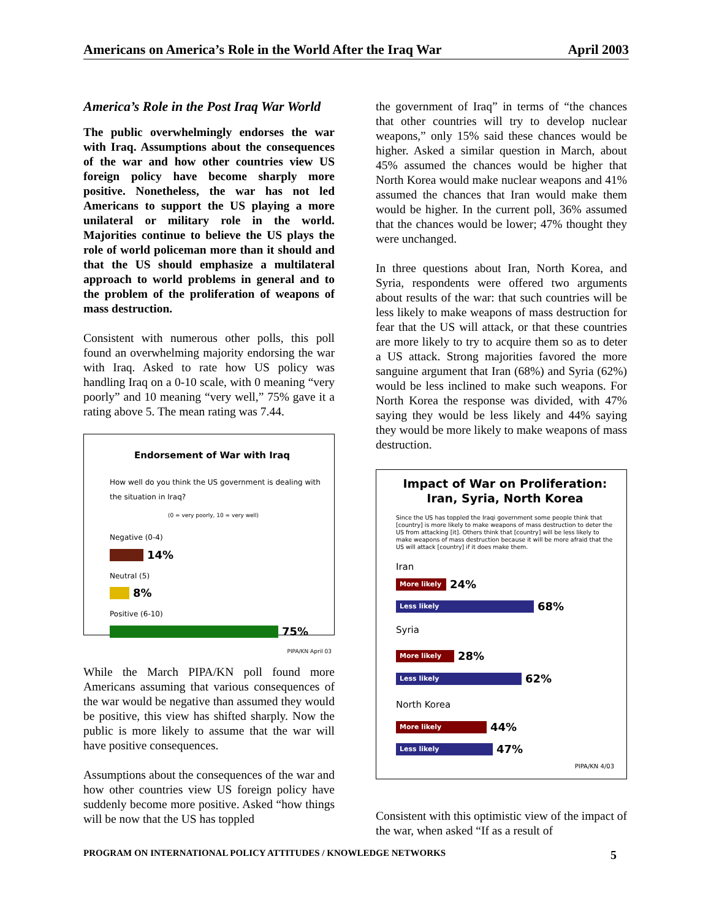Americans on America’s Role in the World After the Iraq War April 2003
America’s Role in the Post Iraq War World
The public overwhelmingly endorses the war with Iraq. Assumptions about the consequences of the war and how other countries view US foreign policy have become sharply more positive. Nonetheless, the war has not led Americans to support the US playing a more unilateral or military role in the world. Majorities continue to believe the US plays the role of world policeman more than it should and that the US should emphasize a multilateral approach to world problems in general and to the problem of the proliferation of weapons of mass destruction.
Consistent with numerous other polls, this poll found an overwhelming majority endorsing the war with Iraq. Asked to rate how US policy was handling Iraq on a 0-10 scale, with 0 meaning “very poorly” and 10 meaning “very well,” 75% gave it a rating above 5. The mean rating was 7.44.
Endorsement of War with Iraq
How well do you think the US government is dealing with the situation in Iraq?
(0 = very poorly, 10 = very well)
Negative (0-4)
14%
Neutral (5)
8%
Positive (6-10)
75%
PIPA/KN April 03
While the March PIPA/KN poll found more Americans assuming that various consequences of the war would be negative than assumed they would be positive, this view has shifted sharply. Now the public is more likely to assume that the war will have positive consequences.
Assumptions about the consequences of the war and how other countries view US foreign policy have suddenly become more positive. Asked “how things will be now that the US has toppled
the government of Iraq” in terms of “the chances that other countries will try to develop nuclear weapons,” only 15% said these chances would be higher. Asked a similar question in March, about 45% assumed the chances would be higher that North Korea would make nuclear weapons and 41% assumed the chances that Iran would make them would be higher. In the current poll, 36% assumed that the chances would be lower; 47% thought they were unchanged.
In three questions about Iran, North Korea, and Syria, respondents were offered two arguments about results of the war: that such countries will be less likely to make weapons of mass destruction for fear that the US will attack, or that these countries are more likely to try to acquire them so as to deter a US attack. Strong majorities favored the more sanguine argument that Iran (68%) and Syria (62%) would be less inclined to make such weapons. For North Korea the response was divided, with 47% saying they would be less likely and 44% saying they would be more likely to make weapons of mass destruction.
Impact of War on Proliferation:
Iran, Syria, North Korea
Since the US has toppled the Iraqi government some people think that [country] is more likely to make weapons of mass destruction to deter the US from attacking [it]. Others think that [country] will be less likely to make weapons of mass destruction because it will be more afraid that the US will attack [country] if it does make them.
Iran
More likely 24%
Less likely 68%
Syria
More likely 28%
Less likely 62%
North Korea
More likely 44%
Less likely 47%
PIPA/KN 4/03
Consistent with this optimistic view of the impact of the war, when asked “If as a result of
PROGRAM ON INTERNATIONAL POLICY ATTITUDES / KNOWLEDGE NETWORKS 5